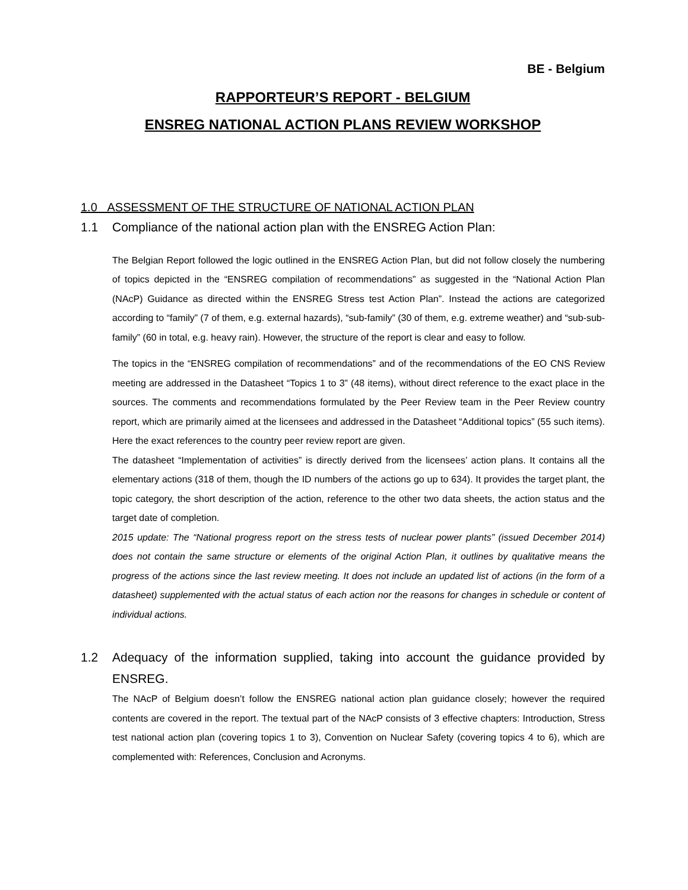BE - Belgium
RAPPORTEUR’S REPORT - BELGIUM
ENSREG NATIONAL ACTION PLANS REVIEW WORKSHOP
1.0 ASSESSMENT OF THE STRUCTURE OF NATIONAL ACTION PLAN
1.1 Compliance of the national action plan with the ENSREG Action Plan:
The Belgian Report followed the logic outlined in the ENSREG Action Plan, but did not follow closely the numbering of topics depicted in the “ENSREG compilation of recommendations” as suggested in the “National Action Plan (NAcP) Guidance as directed within the ENSREG Stress test Action Plan”. Instead the actions are categorized according to “family” (7 of them, e.g. external hazards), “sub-family” (30 of them, e.g. extreme weather) and “sub-sub-family” (60 in total, e.g. heavy rain). However, the structure of the report is clear and easy to follow.
The topics in the “ENSREG compilation of recommendations” and of the recommendations of the EO CNS Review meeting are addressed in the Datasheet “Topics 1 to 3” (48 items), without direct reference to the exact place in the sources. The comments and recommendations formulated by the Peer Review team in the Peer Review country report, which are primarily aimed at the licensees and addressed in the Datasheet “Additional topics” (55 such items). Here the exact references to the country peer review report are given.
The datasheet “Implementation of activities” is directly derived from the licensees’ action plans. It contains all the elementary actions (318 of them, though the ID numbers of the actions go up to 634). It provides the target plant, the topic category, the short description of the action, reference to the other two data sheets, the action status and the target date of completion.
2015 update: The “National progress report on the stress tests of nuclear power plants” (issued December 2014) does not contain the same structure or elements of the original Action Plan, it outlines by qualitative means the progress of the actions since the last review meeting. It does not include an updated list of actions (in the form of a datasheet) supplemented with the actual status of each action nor the reasons for changes in schedule or content of individual actions.
1.2 Adequacy of the information supplied, taking into account the guidance provided by ENSREG.
The NAcP of Belgium doesn’t follow the ENSREG national action plan guidance closely; however the required contents are covered in the report. The textual part of the NAcP consists of 3 effective chapters: Introduction, Stress test national action plan (covering topics 1 to 3), Convention on Nuclear Safety (covering topics 4 to 6), which are complemented with: References, Conclusion and Acronyms.